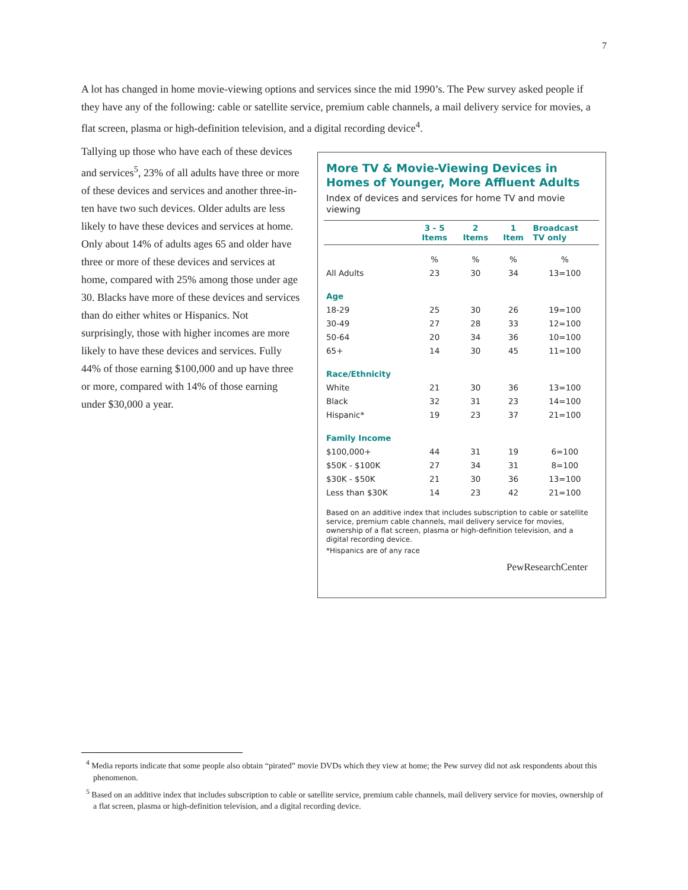7
A lot has changed in home movie-viewing options and services since the mid 1990’s. The Pew survey asked people if they have any of the following: cable or satellite service, premium cable channels, a mail delivery service for movies, a flat screen, plasma or high-definition television, and a digital recording device<sup>4</sup>.
Tallying up those who have each of these devices and services<sup>5</sup>, 23% of all adults have three or more of these devices and services and another three-in-ten have two such devices. Older adults are less likely to have these devices and services at home. Only about 14% of adults ages 65 and older have three or more of these devices and services at home, compared with 25% among those under age 30. Blacks have more of these devices and services than do either whites or Hispanics. Not surprisingly, those with higher incomes are more likely to have these devices and services. Fully 44% of those earning $100,000 and up have three or more, compared with 14% of those earning under $30,000 a year.
More TV & Movie-Viewing Devices in Homes of Younger, More Affluent Adults
Index of devices and services for home TV and movie viewing
| | 3 - 5 Items | 2 Items | 1 Item | Broadcast TV only |
| --- | --- | --- | --- | --- |
| | % | % | % | % |
| All Adults | 23 | 30 | 34 | 13=100 |
| Age | | | | |
| 18-29 | 25 | 30 | 26 | 19=100 |
| 30-49 | 27 | 28 | 33 | 12=100 |
| 50-64 | 20 | 34 | 36 | 10=100 |
| 65+ | 14 | 30 | 45 | 11=100 |
| Race/Ethnicity | | | | |
| White | 21 | 30 | 36 | 13=100 |
| Black | 32 | 31 | 23 | 14=100 |
| Hispanic* | 19 | 23 | 37 | 21=100 |
| Family Income | | | | |
| $100,000+ | 44 | 31 | 19 | 6=100 |
| $50K - $100K | 27 | 34 | 31 | 8=100 |
| $30K - $50K | 21 | 30 | 36 | 13=100 |
| Less than $30K | 14 | 23 | 42 | 21=100 |
Based on an additive index that includes subscription to cable or satellite service, premium cable channels, mail delivery service for movies, ownership of a flat screen, plasma or high-definition television, and a digital recording device.
*Hispanics are of any race
PewResearchCenter
<sup>4</sup> Media reports indicate that some people also obtain “pirated” movie DVDs which they view at home; the Pew survey did not ask respondents about this phenomenon.
<sup>5</sup> Based on an additive index that includes subscription to cable or satellite service, premium cable channels, mail delivery service for movies, ownership of a flat screen, plasma or high-definition television, and a digital recording device.